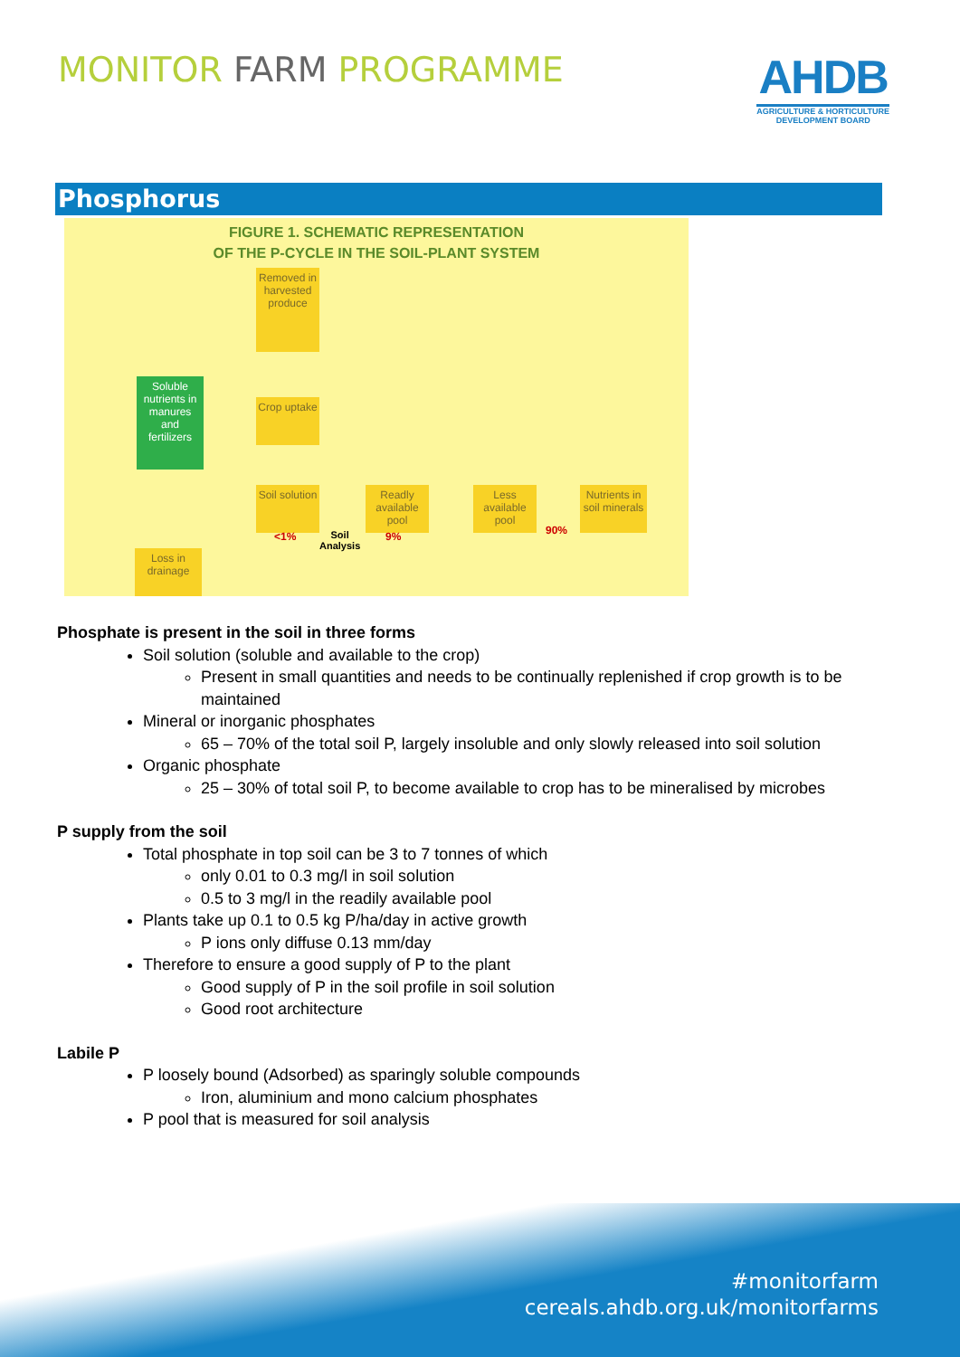MONITOR FARM PROGRAMME
AHDB
AGRICULTURE & HORTICULTURE
DEVELOPMENT BOARD
Phosphorus
FIGURE 1. SCHEMATIC REPRESENTATION
OF THE P-CYCLE IN THE SOIL-PLANT SYSTEM
Removed in harvested produce
Soluble nutrients in manures and fertilizers
Crop uptake
Soil solution
Readly available pool
Less available pool
Nutrients in soil minerals
<1%
Soil
Analysis
9% 90%
Loss in drainage
Phosphate is present in the soil in three forms
Soil solution (soluble and available to the crop)
Present in small quantities and needs to be continually replenished if crop growth is to be maintained
Mineral or inorganic phosphates
65 – 70% of the total soil P, largely insoluble and only slowly released into soil solution
Organic phosphate
25 – 30% of total soil P, to become available to crop has to be mineralised by microbes
P supply from the soil
Total phosphate in top soil can be 3 to 7 tonnes of which
only 0.01 to 0.3 mg/l in soil solution
0.5 to 3 mg/l in the readily available pool
Plants take up 0.1 to 0.5 kg P/ha/day in active growth
P ions only diffuse 0.13 mm/day
Therefore to ensure a good supply of P to the plant
Good supply of P in the soil profile in soil solution
Good root architecture
Labile P
P loosely bound (Adsorbed) as sparingly soluble compounds
Iron, aluminium and mono calcium phosphates
P pool that is measured for soil analysis
#monitorfarm
cereals.ahdb.org.uk/monitorfarms